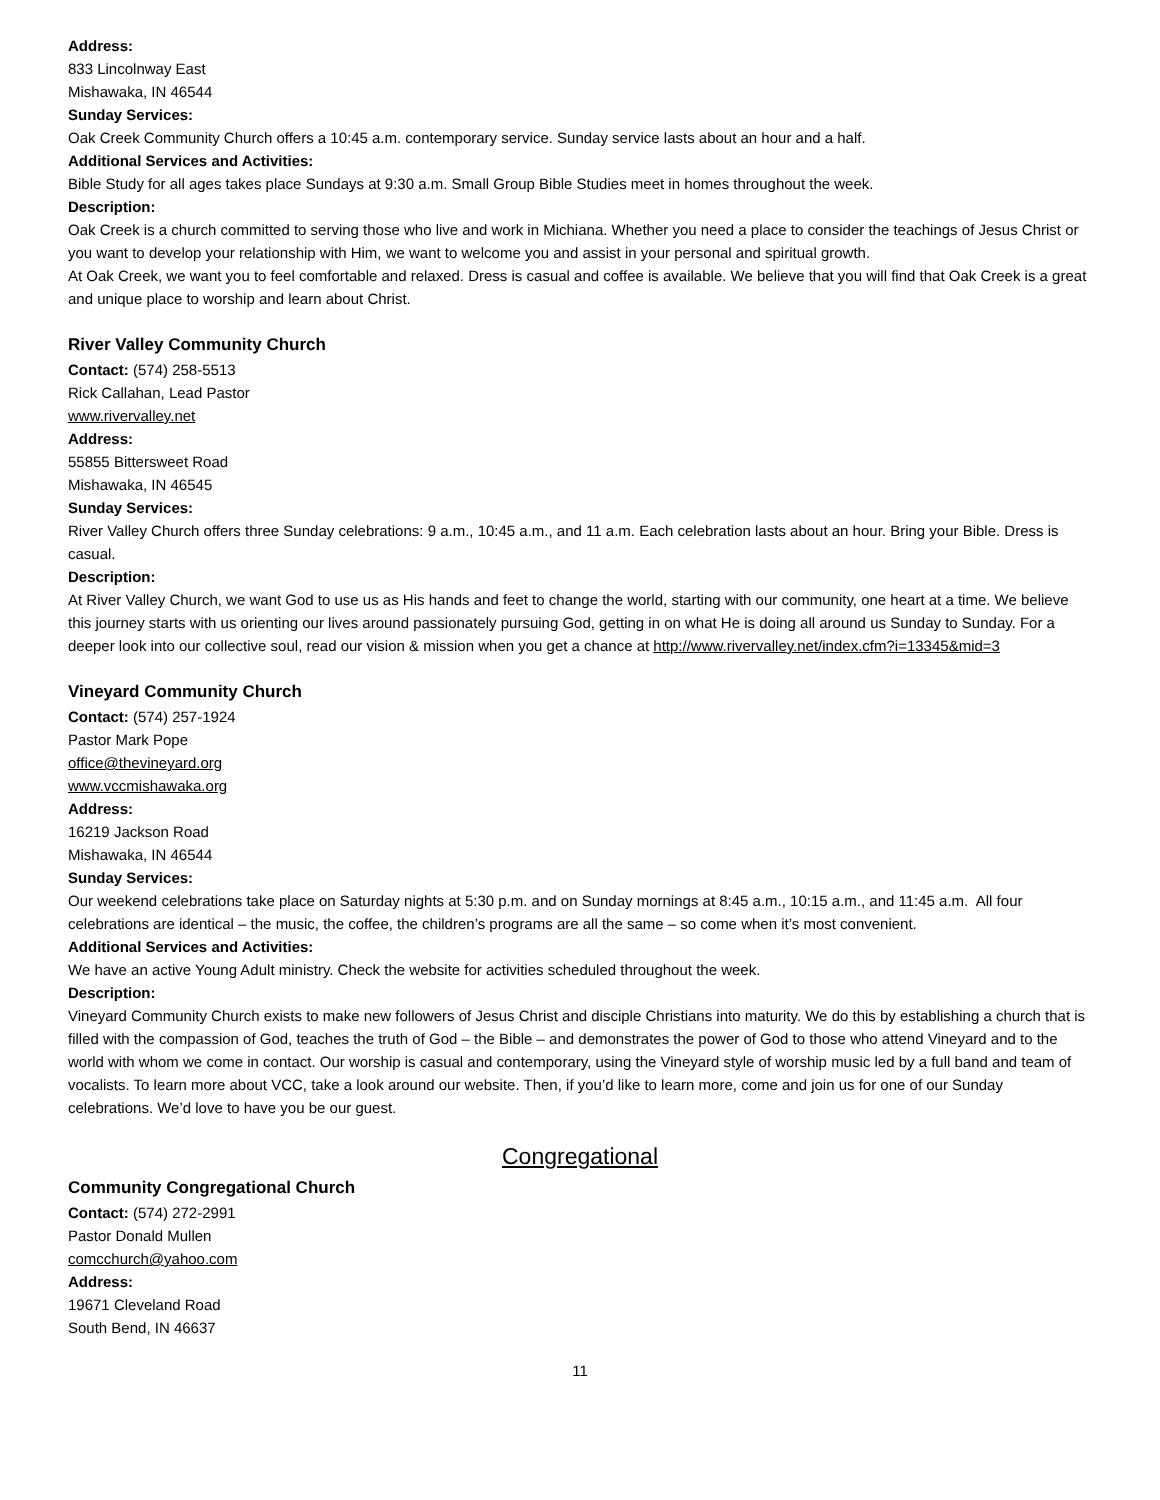Address:
833 Lincolnway East
Mishawaka, IN 46544
Sunday Services:
Oak Creek Community Church offers a 10:45 a.m. contemporary service. Sunday service lasts about an hour and a half.
Additional Services and Activities:
Bible Study for all ages takes place Sundays at 9:30 a.m. Small Group Bible Studies meet in homes throughout the week.
Description:
Oak Creek is a church committed to serving those who live and work in Michiana. Whether you need a place to consider the teachings of Jesus Christ or you want to develop your relationship with Him, we want to welcome you and assist in your personal and spiritual growth.
At Oak Creek, we want you to feel comfortable and relaxed. Dress is casual and coffee is available. We believe that you will find that Oak Creek is a great and unique place to worship and learn about Christ.
River Valley Community Church
Contact: (574) 258-5513
Rick Callahan, Lead Pastor
www.rivervalley.net
Address:
55855 Bittersweet Road
Mishawaka, IN 46545
Sunday Services:
River Valley Church offers three Sunday celebrations: 9 a.m., 10:45 a.m., and 11 a.m. Each celebration lasts about an hour. Bring your Bible. Dress is casual.
Description:
At River Valley Church, we want God to use us as His hands and feet to change the world, starting with our community, one heart at a time. We believe this journey starts with us orienting our lives around passionately pursuing God, getting in on what He is doing all around us Sunday to Sunday. For a deeper look into our collective soul, read our vision & mission when you get a chance at http://www.rivervalley.net/index.cfm?i=13345&mid=3
Vineyard Community Church
Contact: (574) 257-1924
Pastor Mark Pope
office@thevineyard.org
www.vccmishawaka.org
Address:
16219 Jackson Road
Mishawaka, IN 46544
Sunday Services:
Our weekend celebrations take place on Saturday nights at 5:30 p.m. and on Sunday mornings at 8:45 a.m., 10:15 a.m., and 11:45 a.m. All four celebrations are identical – the music, the coffee, the children’s programs are all the same – so come when it’s most convenient.
Additional Services and Activities:
We have an active Young Adult ministry. Check the website for activities scheduled throughout the week.
Description:
Vineyard Community Church exists to make new followers of Jesus Christ and disciple Christians into maturity. We do this by establishing a church that is filled with the compassion of God, teaches the truth of God – the Bible – and demonstrates the power of God to those who attend Vineyard and to the world with whom we come in contact. Our worship is casual and contemporary, using the Vineyard style of worship music led by a full band and team of vocalists. To learn more about VCC, take a look around our website. Then, if you’d like to learn more, come and join us for one of our Sunday celebrations. We’d love to have you be our guest.
Congregational
Community Congregational Church
Contact: (574) 272-2991
Pastor Donald Mullen
comcchurch@yahoo.com
Address:
19671 Cleveland Road
South Bend, IN 46637
11